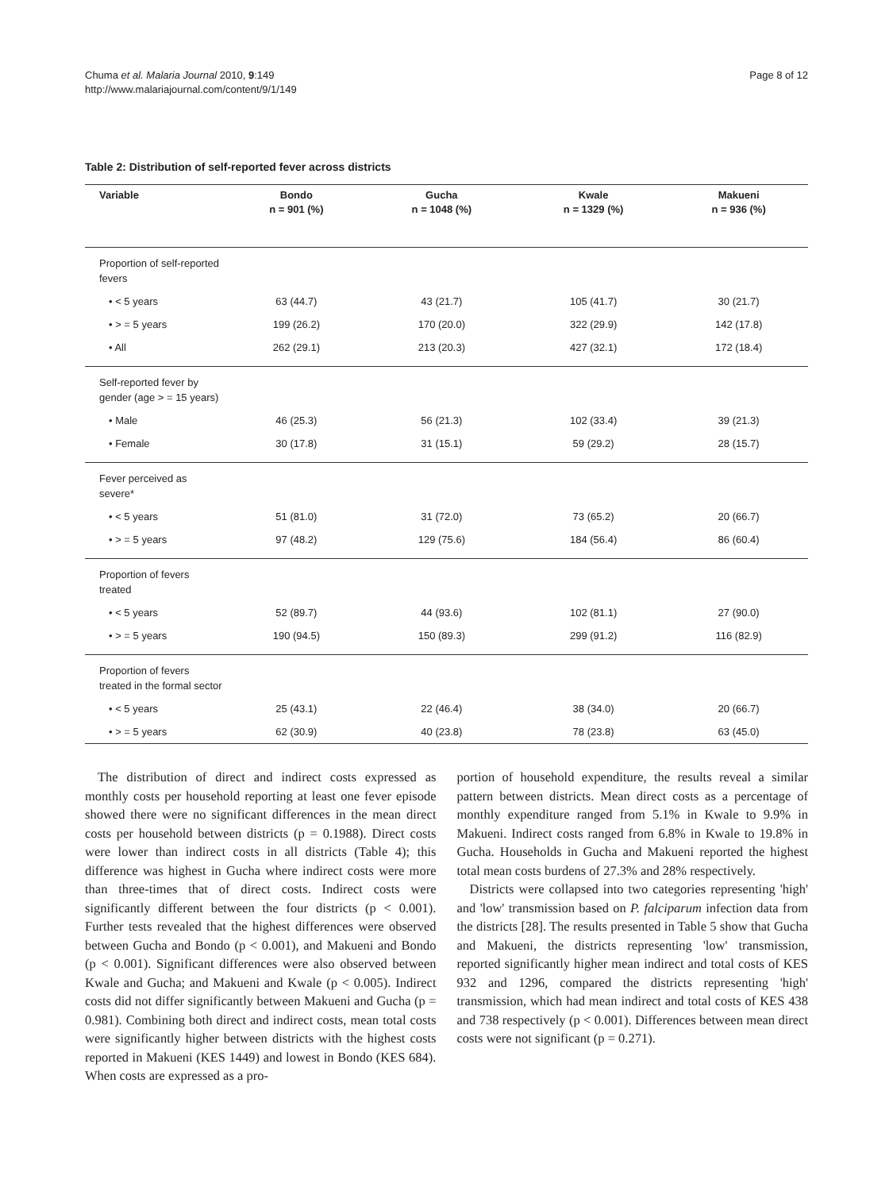Chuma et al. Malaria Journal 2010, 9:149
http://www.malariajournal.com/content/9/1/149
Page 8 of 12
Table 2: Distribution of self-reported fever across districts
| Variable | Bondo n = 901 (%) | Gucha n = 1048 (%) | Kwale n = 1329 (%) | Makueni n = 936 (%) |
| --- | --- | --- | --- | --- |
| Proportion of self-reported fevers | | | | |
| • < 5 years | 63 (44.7) | 43 (21.7) | 105 (41.7) | 30 (21.7) |
| • > = 5 years | 199 (26.2) | 170 (20.0) | 322 (29.9) | 142 (17.8) |
| • All | 262 (29.1) | 213 (20.3) | 427 (32.1) | 172 (18.4) |
| Self-reported fever by gender (age > = 15 years) | | | | |
| • Male | 46 (25.3) | 56 (21.3) | 102 (33.4) | 39 (21.3) |
| • Female | 30 (17.8) | 31 (15.1) | 59 (29.2) | 28 (15.7) |
| Fever perceived as severe* | | | | |
| • < 5 years | 51 (81.0) | 31 (72.0) | 73 (65.2) | 20 (66.7) |
| • > = 5 years | 97 (48.2) | 129 (75.6) | 184 (56.4) | 86 (60.4) |
| Proportion of fevers treated | | | | |
| • < 5 years | 52 (89.7) | 44 (93.6) | 102 (81.1) | 27 (90.0) |
| • > = 5 years | 190 (94.5) | 150 (89.3) | 299 (91.2) | 116 (82.9) |
| Proportion of fevers treated in the formal sector | | | | |
| • < 5 years | 25 (43.1) | 22 (46.4) | 38 (34.0) | 20 (66.7) |
| • > = 5 years | 62 (30.9) | 40 (23.8) | 78 (23.8) | 63 (45.0) |
The distribution of direct and indirect costs expressed as monthly costs per household reporting at least one fever episode showed there were no significant differences in the mean direct costs per household between districts (p = 0.1988). Direct costs were lower than indirect costs in all districts (Table 4); this difference was highest in Gucha where indirect costs were more than three-times that of direct costs. Indirect costs were significantly different between the four districts (p < 0.001). Further tests revealed that the highest differences were observed between Gucha and Bondo (p < 0.001), and Makueni and Bondo (p < 0.001). Significant differences were also observed between Kwale and Gucha; and Makueni and Kwale (p < 0.005). Indirect costs did not differ significantly between Makueni and Gucha (p = 0.981). Combining both direct and indirect costs, mean total costs were significantly higher between districts with the highest costs reported in Makueni (KES 1449) and lowest in Bondo (KES 684). When costs are expressed as a pro-
portion of household expenditure, the results reveal a similar pattern between districts. Mean direct costs as a percentage of monthly expenditure ranged from 5.1% in Kwale to 9.9% in Makueni. Indirect costs ranged from 6.8% in Kwale to 19.8% in Gucha. Households in Gucha and Makueni reported the highest total mean costs burdens of 27.3% and 28% respectively.
Districts were collapsed into two categories representing 'high' and 'low' transmission based on P. falciparum infection data from the districts [28]. The results presented in Table 5 show that Gucha and Makueni, the districts representing 'low' transmission, reported significantly higher mean indirect and total costs of KES 932 and 1296, compared the districts representing 'high' transmission, which had mean indirect and total costs of KES 438 and 738 respectively (p < 0.001). Differences between mean direct costs were not significant (p = 0.271).